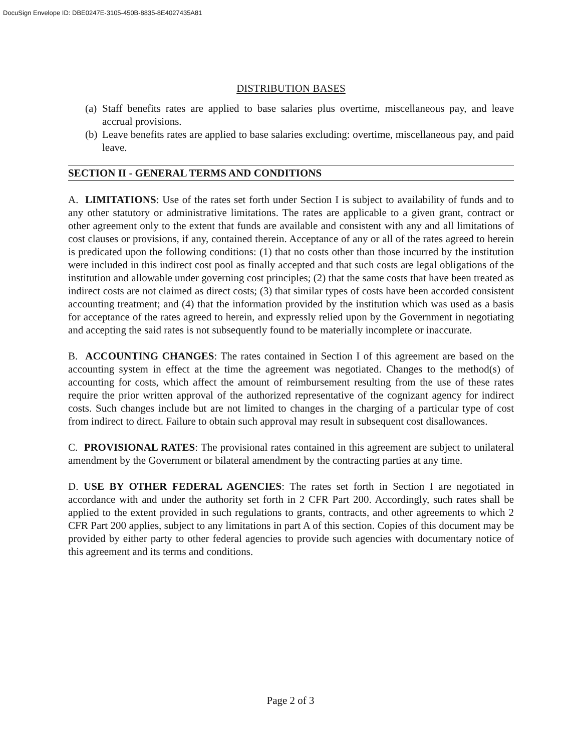DocuSign Envelope ID: DBE0247E-3105-450B-8835-8E4027435A81
DISTRIBUTION BASES
(a) Staff benefits rates are applied to base salaries plus overtime, miscellaneous pay, and leave accrual provisions.
(b) Leave benefits rates are applied to base salaries excluding: overtime, miscellaneous pay, and paid leave.
SECTION II - GENERAL TERMS AND CONDITIONS
A. LIMITATIONS: Use of the rates set forth under Section I is subject to availability of funds and to any other statutory or administrative limitations. The rates are applicable to a given grant, contract or other agreement only to the extent that funds are available and consistent with any and all limitations of cost clauses or provisions, if any, contained therein. Acceptance of any or all of the rates agreed to herein is predicated upon the following conditions: (1) that no costs other than those incurred by the institution were included in this indirect cost pool as finally accepted and that such costs are legal obligations of the institution and allowable under governing cost principles; (2) that the same costs that have been treated as indirect costs are not claimed as direct costs; (3) that similar types of costs have been accorded consistent accounting treatment; and (4) that the information provided by the institution which was used as a basis for acceptance of the rates agreed to herein, and expressly relied upon by the Government in negotiating and accepting the said rates is not subsequently found to be materially incomplete or inaccurate.
B. ACCOUNTING CHANGES: The rates contained in Section I of this agreement are based on the accounting system in effect at the time the agreement was negotiated. Changes to the method(s) of accounting for costs, which affect the amount of reimbursement resulting from the use of these rates require the prior written approval of the authorized representative of the cognizant agency for indirect costs. Such changes include but are not limited to changes in the charging of a particular type of cost from indirect to direct. Failure to obtain such approval may result in subsequent cost disallowances.
C. PROVISIONAL RATES: The provisional rates contained in this agreement are subject to unilateral amendment by the Government or bilateral amendment by the contracting parties at any time.
D. USE BY OTHER FEDERAL AGENCIES: The rates set forth in Section I are negotiated in accordance with and under the authority set forth in 2 CFR Part 200. Accordingly, such rates shall be applied to the extent provided in such regulations to grants, contracts, and other agreements to which 2 CFR Part 200 applies, subject to any limitations in part A of this section. Copies of this document may be provided by either party to other federal agencies to provide such agencies with documentary notice of this agreement and its terms and conditions.
Page 2 of 3